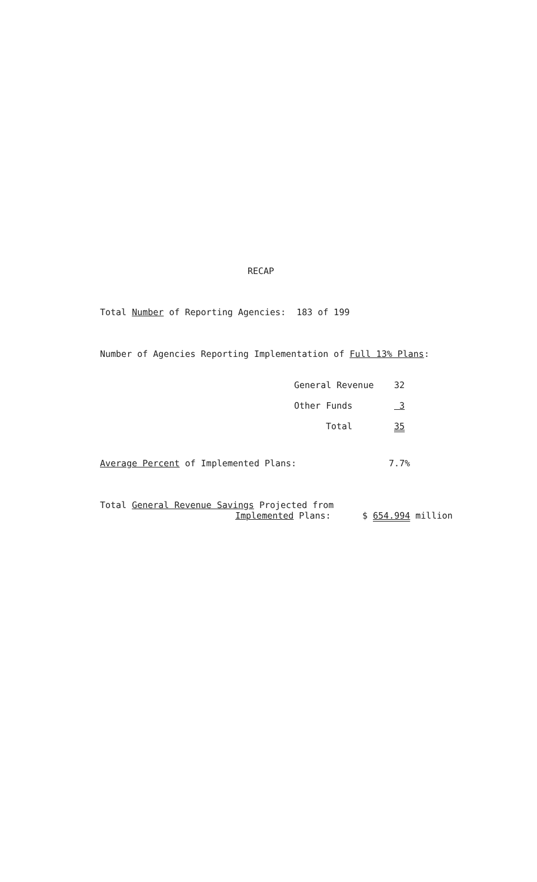RECAP
Total Number of Reporting Agencies: 183 of 199
Number of Agencies Reporting Implementation of Full 13% Plans:
| General Revenue | 32 |
| Other Funds | 3 |
| Total | 35 |
Average Percent of Implemented Plans: 7.7%
Total General Revenue Savings Projected from
Implemented Plans:
$ 654.994 million